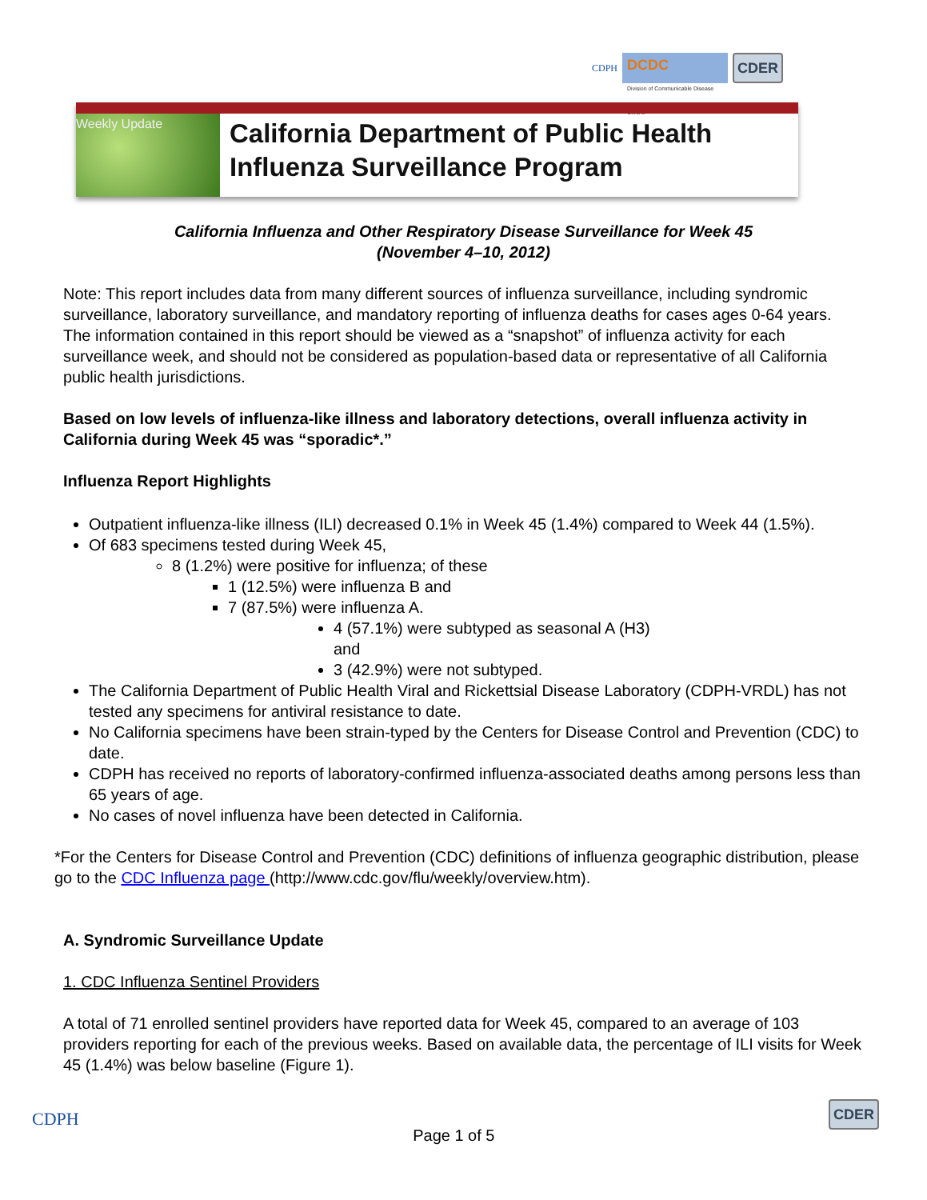CDPH DCDC
Division of Communicable Disease Control CDER
Weekly Update
California Department of Public Health
Influenza Surveillance Program
California Influenza and Other Respiratory Disease Surveillance for Week 45
(November 4–10, 2012)
Note: This report includes data from many different sources of influenza surveillance, including syndromic surveillance, laboratory surveillance, and mandatory reporting of influenza deaths for cases ages 0-64 years. The information contained in this report should be viewed as a “snapshot” of influenza activity for each surveillance week, and should not be considered as population-based data or representative of all California public health jurisdictions.
Based on low levels of influenza-like illness and laboratory detections, overall influenza activity in California during Week 45 was “sporadic*.”
Influenza Report Highlights
Outpatient influenza-like illness (ILI) decreased 0.1% in Week 45 (1.4%) compared to Week 44 (1.5%).
Of 683 specimens tested during Week 45,
8 (1.2%) were positive for influenza; of these
1 (12.5%) were influenza B and
7 (87.5%) were influenza A.
4 (57.1%) were subtyped as seasonal A (H3) and
3 (42.9%) were not subtyped.
The California Department of Public Health Viral and Rickettsial Disease Laboratory (CDPH-VRDL) has not tested any specimens for antiviral resistance to date.
No California specimens have been strain-typed by the Centers for Disease Control and Prevention (CDC) to date.
CDPH has received no reports of laboratory-confirmed influenza-associated deaths among persons less than 65 years of age.
No cases of novel influenza have been detected in California.
*For the Centers for Disease Control and Prevention (CDC) definitions of influenza geographic distribution, please go to the CDC Influenza page (http://www.cdc.gov/flu/weekly/overview.htm).
A. Syndromic Surveillance Update
1. CDC Influenza Sentinel Providers
A total of 71 enrolled sentinel providers have reported data for Week 45, compared to an average of 103 providers reporting for each of the previous weeks. Based on available data, the percentage of ILI visits for Week 45 (1.4%) was below baseline (Figure 1).
CDPH Page 1 of 5 CDER